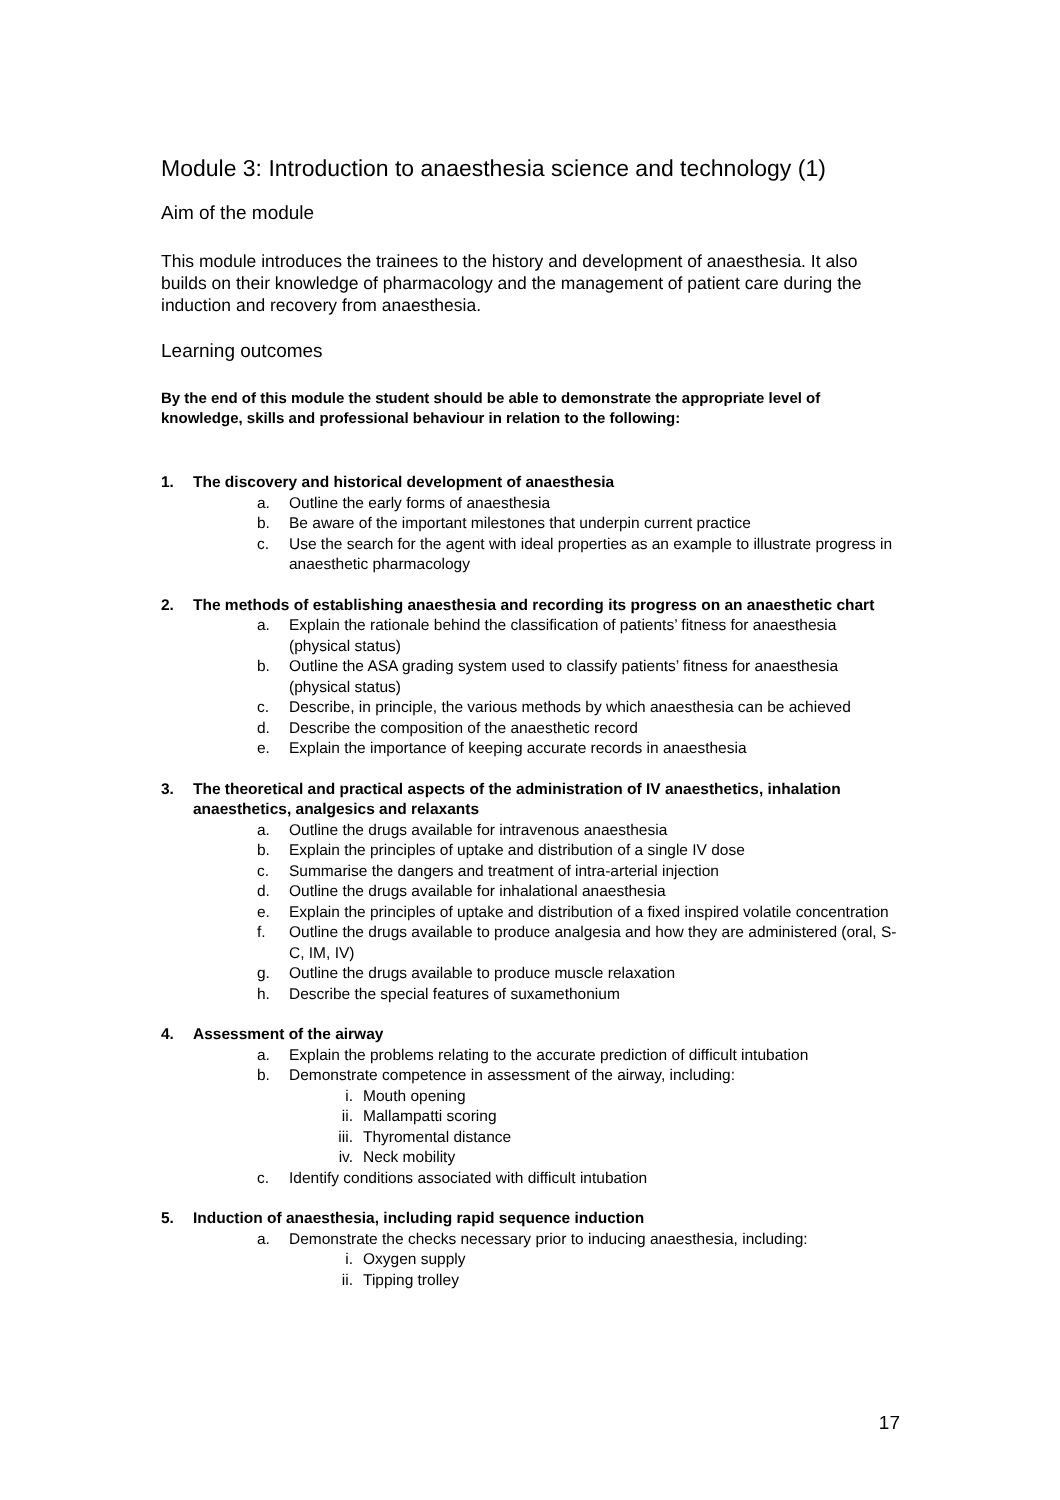Module 3: Introduction to anaesthesia science and technology (1)
Aim of the module
This module introduces the trainees to the history and development of anaesthesia. It also builds on their knowledge of pharmacology and the management of patient care during the induction and recovery from anaesthesia.
Learning outcomes
By the end of this module the student should be able to demonstrate the appropriate level of knowledge, skills and professional behaviour in relation to the following:
1. The discovery and historical development of anaesthesia
a. Outline the early forms of anaesthesia
b. Be aware of the important milestones that underpin current practice
c. Use the search for the agent with ideal properties as an example to illustrate progress in anaesthetic pharmacology
2. The methods of establishing anaesthesia and recording its progress on an anaesthetic chart
a. Explain the rationale behind the classification of patients’ fitness for anaesthesia (physical status)
b. Outline the ASA grading system used to classify patients’ fitness for anaesthesia (physical status)
c. Describe, in principle, the various methods by which anaesthesia can be achieved
d. Describe the composition of the anaesthetic record
e. Explain the importance of keeping accurate records in anaesthesia
3. The theoretical and practical aspects of the administration of IV anaesthetics, inhalation anaesthetics, analgesics and relaxants
a. Outline the drugs available for intravenous anaesthesia
b. Explain the principles of uptake and distribution of a single IV dose
c. Summarise the dangers and treatment of intra-arterial injection
d. Outline the drugs available for inhalational anaesthesia
e. Explain the principles of uptake and distribution of a fixed inspired volatile concentration
f. Outline the drugs available to produce analgesia and how they are administered (oral, S-C, IM, IV)
g. Outline the drugs available to produce muscle relaxation
h. Describe the special features of suxamethonium
4. Assessment of the airway
a. Explain the problems relating to the accurate prediction of difficult intubation
b. Demonstrate competence in assessment of the airway, including:
i. Mouth opening
ii. Mallampatti scoring
iii. Thyromental distance
iv. Neck mobility
c. Identify conditions associated with difficult intubation
5. Induction of anaesthesia, including rapid sequence induction
a. Demonstrate the checks necessary prior to inducing anaesthesia, including:
i. Oxygen supply
ii. Tipping trolley
17